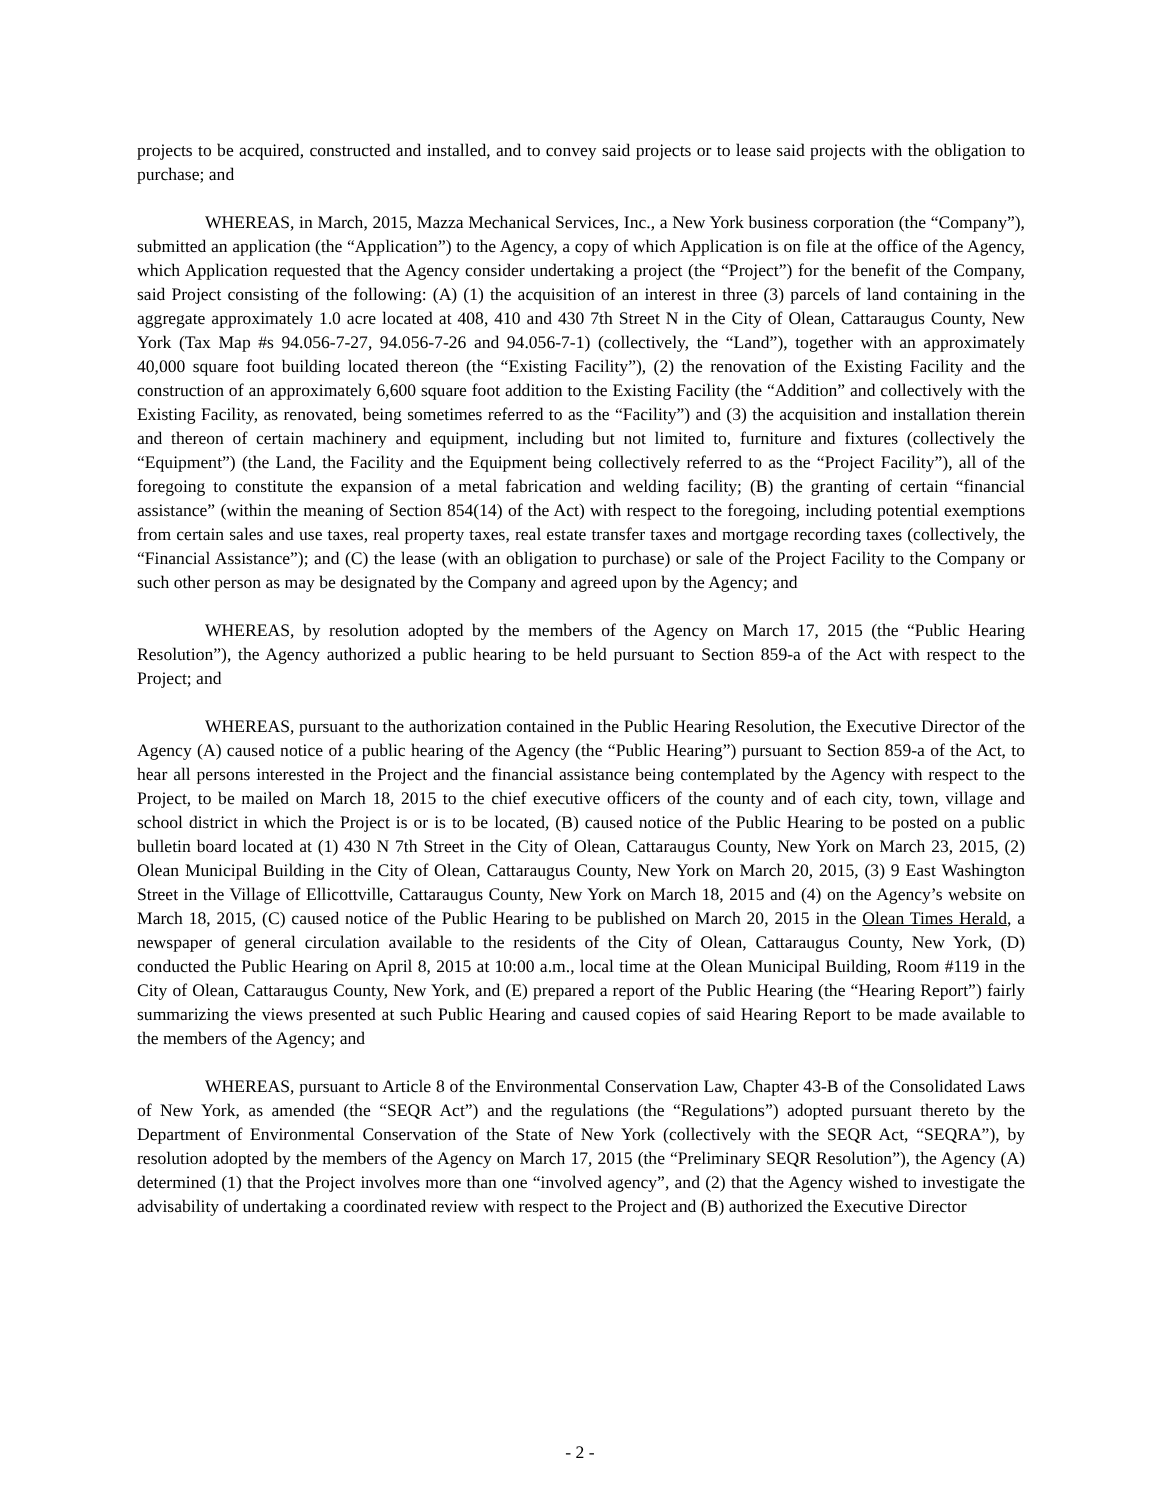projects to be acquired, constructed and installed, and to convey said projects or to lease said projects with the obligation to purchase; and
WHEREAS, in March, 2015, Mazza Mechanical Services, Inc., a New York business corporation (the “Company”), submitted an application (the “Application”) to the Agency, a copy of which Application is on file at the office of the Agency, which Application requested that the Agency consider undertaking a project (the “Project”) for the benefit of the Company, said Project consisting of the following: (A) (1) the acquisition of an interest in three (3) parcels of land containing in the aggregate approximately 1.0 acre located at 408, 410 and 430 7th Street N in the City of Olean, Cattaraugus County, New York (Tax Map #s 94.056-7-27, 94.056-7-26 and 94.056-7-1) (collectively, the “Land”), together with an approximately 40,000 square foot building located thereon (the “Existing Facility”), (2) the renovation of the Existing Facility and the construction of an approximately 6,600 square foot addition to the Existing Facility (the “Addition” and collectively with the Existing Facility, as renovated, being sometimes referred to as the “Facility”) and (3) the acquisition and installation therein and thereon of certain machinery and equipment, including but not limited to, furniture and fixtures (collectively the “Equipment”) (the Land, the Facility and the Equipment being collectively referred to as the “Project Facility”), all of the foregoing to constitute the expansion of a metal fabrication and welding facility; (B) the granting of certain “financial assistance” (within the meaning of Section 854(14) of the Act) with respect to the foregoing, including potential exemptions from certain sales and use taxes, real property taxes, real estate transfer taxes and mortgage recording taxes (collectively, the “Financial Assistance”); and (C) the lease (with an obligation to purchase) or sale of the Project Facility to the Company or such other person as may be designated by the Company and agreed upon by the Agency; and
WHEREAS, by resolution adopted by the members of the Agency on March 17, 2015 (the “Public Hearing Resolution”), the Agency authorized a public hearing to be held pursuant to Section 859-a of the Act with respect to the Project; and
WHEREAS, pursuant to the authorization contained in the Public Hearing Resolution, the Executive Director of the Agency (A) caused notice of a public hearing of the Agency (the “Public Hearing”) pursuant to Section 859-a of the Act, to hear all persons interested in the Project and the financial assistance being contemplated by the Agency with respect to the Project, to be mailed on March 18, 2015 to the chief executive officers of the county and of each city, town, village and school district in which the Project is or is to be located, (B) caused notice of the Public Hearing to be posted on a public bulletin board located at (1) 430 N 7th Street in the City of Olean, Cattaraugus County, New York on March 23, 2015, (2) Olean Municipal Building in the City of Olean, Cattaraugus County, New York on March 20, 2015, (3) 9 East Washington Street in the Village of Ellicottville, Cattaraugus County, New York on March 18, 2015 and (4) on the Agency’s website on March 18, 2015, (C) caused notice of the Public Hearing to be published on March 20, 2015 in the Olean Times Herald, a newspaper of general circulation available to the residents of the City of Olean, Cattaraugus County, New York, (D) conducted the Public Hearing on April 8, 2015 at 10:00 a.m., local time at the Olean Municipal Building, Room #119 in the City of Olean, Cattaraugus County, New York, and (E) prepared a report of the Public Hearing (the “Hearing Report”) fairly summarizing the views presented at such Public Hearing and caused copies of said Hearing Report to be made available to the members of the Agency; and
WHEREAS, pursuant to Article 8 of the Environmental Conservation Law, Chapter 43-B of the Consolidated Laws of New York, as amended (the “SEQR Act”) and the regulations (the “Regulations”) adopted pursuant thereto by the Department of Environmental Conservation of the State of New York (collectively with the SEQR Act, “SEQRA”), by resolution adopted by the members of the Agency on March 17, 2015 (the “Preliminary SEQR Resolution”), the Agency (A) determined (1) that the Project involves more than one “involved agency”, and (2) that the Agency wished to investigate the advisability of undertaking a coordinated review with respect to the Project and (B) authorized the Executive Director
- 2 -